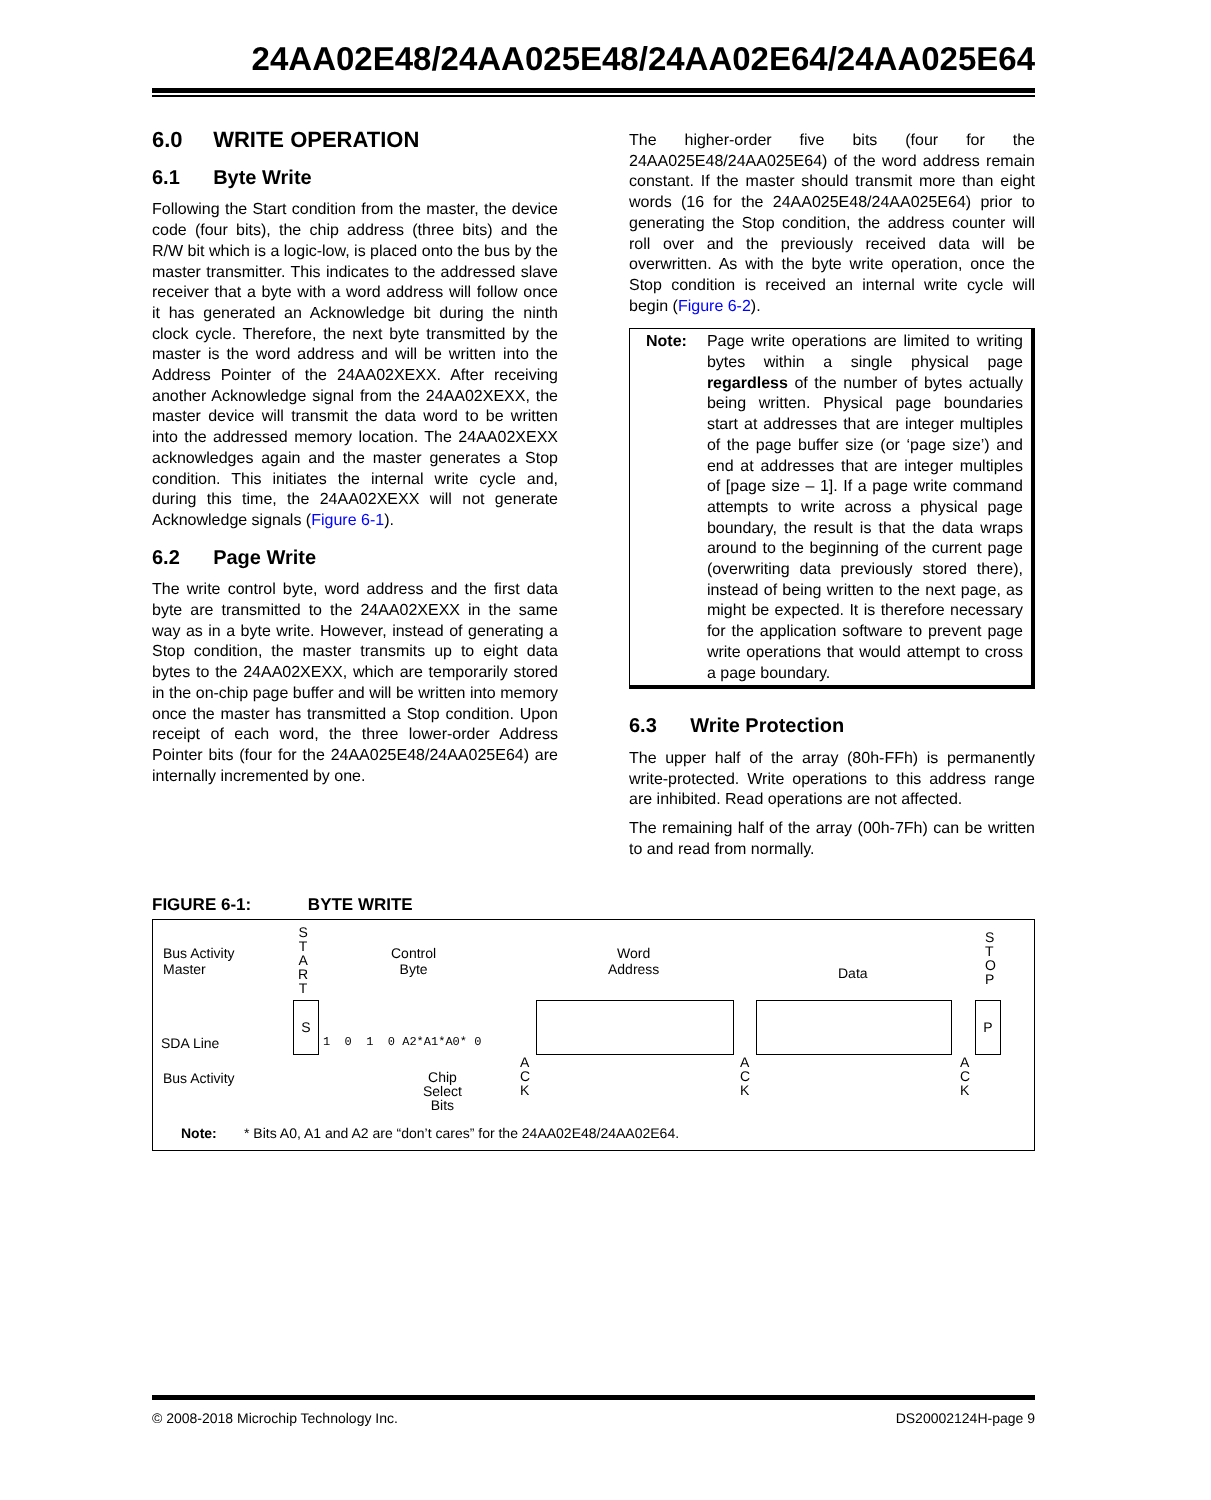24AA02E48/24AA025E48/24AA02E64/24AA025E64
6.0 WRITE OPERATION
6.1 Byte Write
Following the Start condition from the master, the device code (four bits), the chip address (three bits) and the R/W bit which is a logic-low, is placed onto the bus by the master transmitter. This indicates to the addressed slave receiver that a byte with a word address will follow once it has generated an Acknowledge bit during the ninth clock cycle. Therefore, the next byte transmitted by the master is the word address and will be written into the Address Pointer of the 24AA02XEXX. After receiving another Acknowledge signal from the 24AA02XEXX, the master device will transmit the data word to be written into the addressed memory location. The 24AA02XEXX acknowledges again and the master generates a Stop condition. This initiates the internal write cycle and, during this time, the 24AA02XEXX will not generate Acknowledge signals (Figure 6-1).
6.2 Page Write
The write control byte, word address and the first data byte are transmitted to the 24AA02XEXX in the same way as in a byte write. However, instead of generating a Stop condition, the master transmits up to eight data bytes to the 24AA02XEXX, which are temporarily stored in the on-chip page buffer and will be written into memory once the master has transmitted a Stop condition. Upon receipt of each word, the three lower-order Address Pointer bits (four for the 24AA025E48/24AA025E64) are internally incremented by one.
The higher-order five bits (four for the 24AA025E48/24AA025E64) of the word address remain constant. If the master should transmit more than eight words (16 for the 24AA025E48/24AA025E64) prior to generating the Stop condition, the address counter will roll over and the previously received data will be overwritten. As with the byte write operation, once the Stop condition is received an internal write cycle will begin (Figure 6-2).
Note: Page write operations are limited to writing bytes within a single physical page regardless of the number of bytes actually being written. Physical page boundaries start at addresses that are integer multiples of the page buffer size (or ‘page size’) and end at addresses that are integer multiples of [page size – 1]. If a page write command attempts to write across a physical page boundary, the result is that the data wraps around to the beginning of the current page (overwriting data previously stored there), instead of being written to the next page, as might be expected. It is therefore necessary for the application software to prevent page write operations that would attempt to cross a page boundary.
6.3 Write Protection
The upper half of the array (80h-FFh) is permanently write-protected. Write operations to this address range are inhibited. Read operations are not affected.
The remaining half of the array (00h-7Fh) can be written to and read from normally.
FIGURE 6-1: BYTE WRITE
Bus Activity
Master
S
T
A
R
T
Control
Byte
Word
Address Data
S
T
O
P
SDA Line
S
1 0 1 0 A2*A1*A0* 0
P
Bus Activity Chip
Select
Bits
A
C
K
A
C
K
A
C
K
Note: * Bits A0, A1 and A2 are “don’t cares” for the 24AA02E48/24AA02E64.
© 2008-2018 Microchip Technology Inc. DS20002124H-page 9